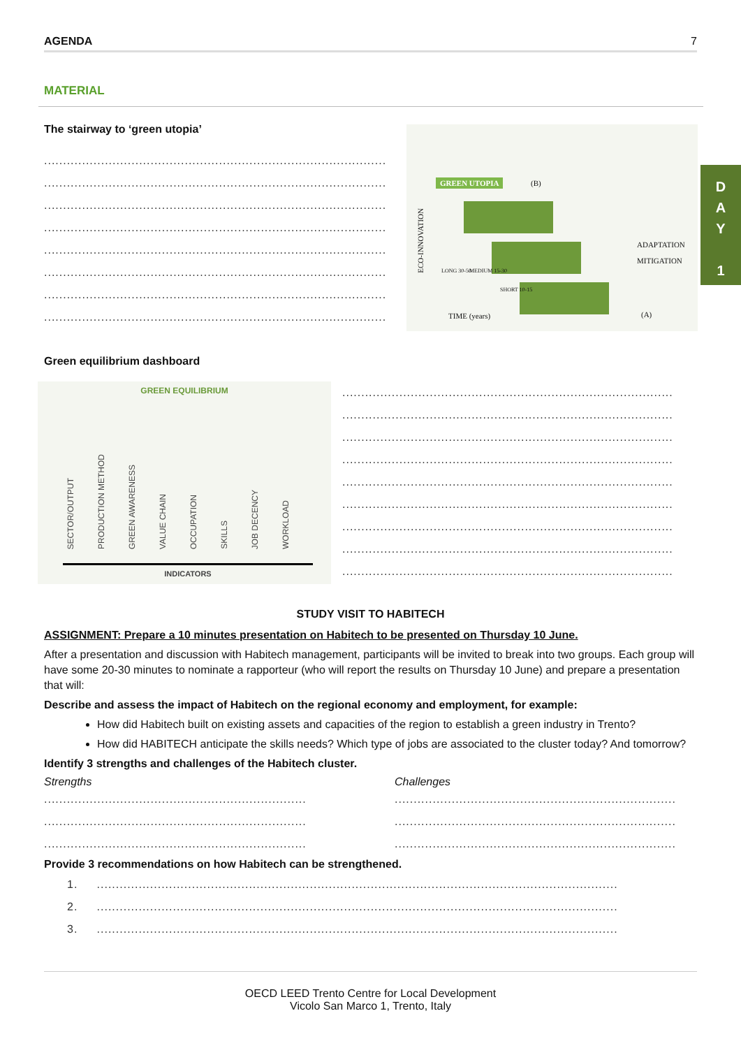AGENDA 7
MATERIAL
The stairway to ‘green utopia’
..................................................................................................
..................................................................................................
..................................................................................................
..................................................................................................
..................................................................................................
..................................................................................................
..................................................................................................
..................................................................................................
GREEN UTOPIA (B)
ECO-INNOVATION
LONG 30-50 MEDIUM 15-30
SHORT 10-15
ADAPTATION
MITIGATION
TIME (years) (A)
D
A
Y
1
Green equilibrium dashboard
GREEN EQUILIBRIUM
SECTOR/OUTPUT PRODUCTION METHOD GREEN AWARENESS VALUE CHAIN OCCUPATION SKILLS JOB DECENCY WORKLOAD
INDICATORS
..................................................................................................
..................................................................................................
..................................................................................................
..................................................................................................
..................................................................................................
..................................................................................................
..................................................................................................
..................................................................................................
..................................................................................................
STUDY VISIT TO HABITECH
ASSIGNMENT: Prepare a 10 minutes presentation on Habitech to be presented on Thursday 10 June.
After a presentation and discussion with Habitech management, participants will be invited to break into two groups. Each group will have some 20-30 minutes to nominate a rapporteur (who will report the results on Thursday 10 June) and prepare a presentation that will:
Describe and assess the impact of Habitech on the regional economy and employment, for example:
How did Habitech built on existing assets and capacities of the region to establish a green industry in Trento?
How did HABITECH anticipate the skills needs? Which type of jobs are associated to the cluster today? And tomorrow?
Identify 3 strengths and challenges of the Habitech cluster.
Strengths
..................................................................................
..................................................................................
..................................................................................
Challenges
........................................................................................
........................................................................................
........................................................................................
Provide 3 recommendations on how Habitech can be strengthened.
1. .........................................................................................................................................
2. .........................................................................................................................................
3. .........................................................................................................................................
OECD LEED Trento Centre for Local Development
Vicolo San Marco 1, Trento, Italy